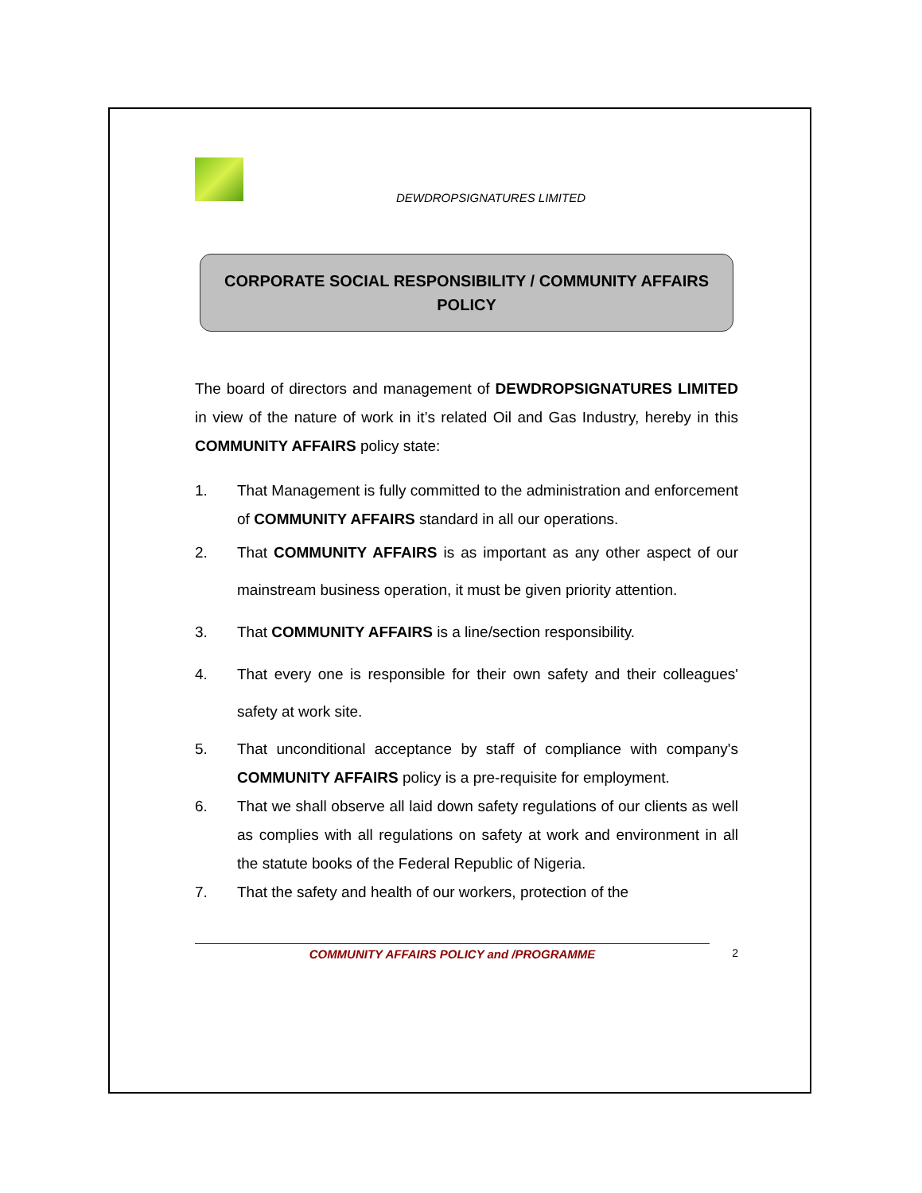DEWDROPSIGNATURES LIMITED
CORPORATE SOCIAL RESPONSIBILITY / COMMUNITY AFFAIRS POLICY
The board of directors and management of DEWDROPSIGNATURES LIMITED in view of the nature of work in it’s related Oil and Gas Industry, hereby in this COMMUNITY AFFAIRS policy state:
1. That Management is fully committed to the administration and enforcement of COMMUNITY AFFAIRS standard in all our operations.
2. That COMMUNITY AFFAIRS is as important as any other aspect of our mainstream business operation, it must be given priority attention.
3. That COMMUNITY AFFAIRS is a line/section responsibility.
4. That every one is responsible for their own safety and their colleagues' safety at work site.
5. That unconditional acceptance by staff of compliance with company's COMMUNITY AFFAIRS policy is a pre-requisite for employment.
6. That we shall observe all laid down safety regulations of our clients as well as complies with all regulations on safety at work and environment in all the statute books of the Federal Republic of Nigeria.
7. That the safety and health of our workers, protection of the
COMMUNITY AFFAIRS POLICY and /PROGRAMME 2